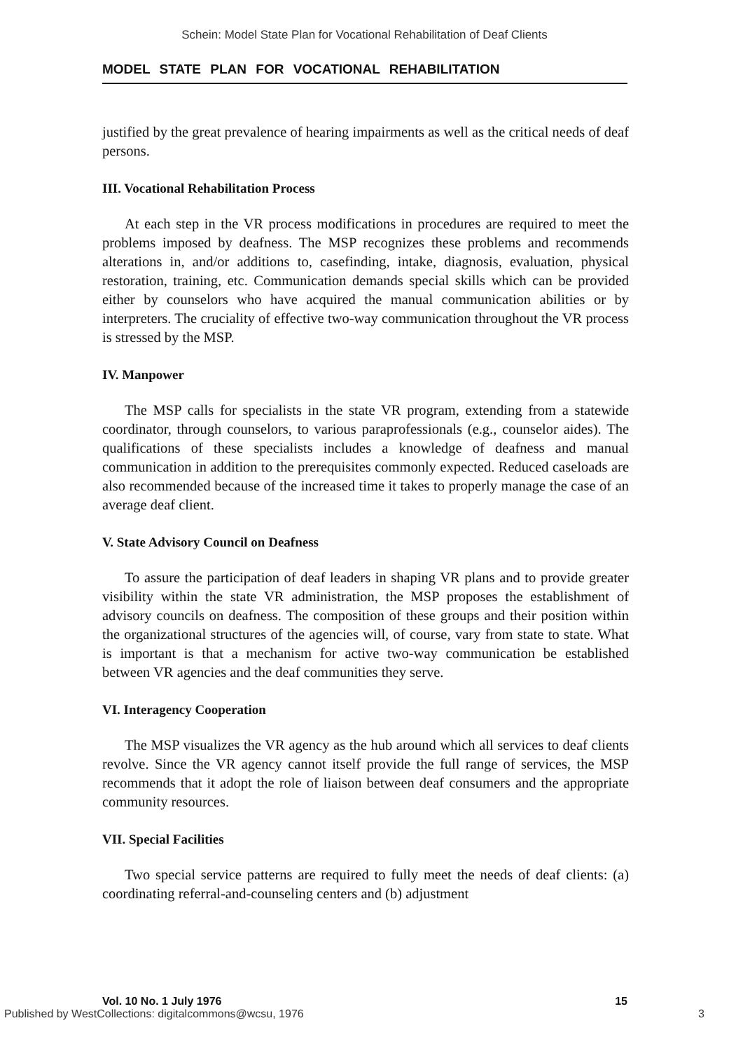Schein: Model State Plan for Vocational Rehabilitation of Deaf Clients
MODEL STATE PLAN FOR VOCATIONAL REHABILITATION
justified by the great prevalence of hearing impairments as well as the critical needs of deaf persons.
III. Vocational Rehabilitation Process
At each step in the VR process modifications in procedures are required to meet the problems imposed by deafness. The MSP recognizes these problems and recommends alterations in, and/or additions to, casefinding, intake, diagnosis, evaluation, physical restoration, training, etc. Communication demands special skills which can be provided either by counselors who have acquired the manual communication abilities or by interpreters. The cruciality of effective two-way communication throughout the VR process is stressed by the MSP.
IV. Manpower
The MSP calls for specialists in the state VR program, extending from a statewide coordinator, through counselors, to various paraprofessionals (e.g., counselor aides). The qualifications of these specialists includes a knowledge of deafness and manual communication in addition to the prerequisites commonly expected. Reduced caseloads are also recommended because of the increased time it takes to properly manage the case of an average deaf client.
V. State Advisory Council on Deafness
To assure the participation of deaf leaders in shaping VR plans and to provide greater visibility within the state VR administration, the MSP proposes the establishment of advisory councils on deafness. The composition of these groups and their position within the organizational structures of the agencies will, of course, vary from state to state. What is important is that a mechanism for active two-way communication be established between VR agencies and the deaf communities they serve.
VI. Interagency Cooperation
The MSP visualizes the VR agency as the hub around which all services to deaf clients revolve. Since the VR agency cannot itself provide the full range of services, the MSP recommends that it adopt the role of liaison between deaf consumers and the appropriate community resources.
VII. Special Facilities
Two special service patterns are required to fully meet the needs of deaf clients: (a) coordinating referral-and-counseling centers and (b) adjustment
Vol. 10 No. 1 July 1976 15
Published by WestCollections: digitalcommons@wcsu, 1976 3